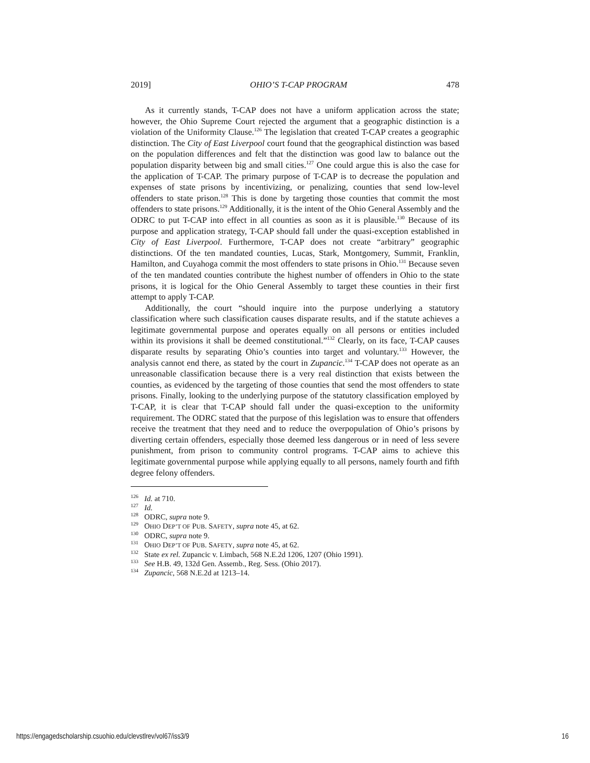2019] OHIO’S T-CAP PROGRAM 478
As it currently stands, T-CAP does not have a uniform application across the state; however, the Ohio Supreme Court rejected the argument that a geographic distinction is a violation of the Uniformity Clause.<sup>126</sup> The legislation that created T-CAP creates a geographic distinction. The City of East Liverpool court found that the geographical distinction was based on the population differences and felt that the distinction was good law to balance out the population disparity between big and small cities.<sup>127</sup> One could argue this is also the case for the application of T-CAP. The primary purpose of T-CAP is to decrease the population and expenses of state prisons by incentivizing, or penalizing, counties that send low-level offenders to state prison.<sup>128</sup> This is done by targeting those counties that commit the most offenders to state prisons.<sup>129</sup> Additionally, it is the intent of the Ohio General Assembly and the ODRC to put T-CAP into effect in all counties as soon as it is plausible.<sup>130</sup> Because of its purpose and application strategy, T-CAP should fall under the quasi-exception established in City of East Liverpool. Furthermore, T-CAP does not create “arbitrary” geographic distinctions. Of the ten mandated counties, Lucas, Stark, Montgomery, Summit, Franklin, Hamilton, and Cuyahoga commit the most offenders to state prisons in Ohio.<sup>131</sup> Because seven of the ten mandated counties contribute the highest number of offenders in Ohio to the state prisons, it is logical for the Ohio General Assembly to target these counties in their first attempt to apply T-CAP.
Additionally, the court “should inquire into the purpose underlying a statutory classification where such classification causes disparate results, and if the statute achieves a legitimate governmental purpose and operates equally on all persons or entities included within its provisions it shall be deemed constitutional.”<sup>132</sup> Clearly, on its face, T-CAP causes disparate results by separating Ohio’s counties into target and voluntary.<sup>133</sup> However, the analysis cannot end there, as stated by the court in Zupancic.<sup>134</sup> T-CAP does not operate as an unreasonable classification because there is a very real distinction that exists between the counties, as evidenced by the targeting of those counties that send the most offenders to state prisons. Finally, looking to the underlying purpose of the statutory classification employed by T-CAP, it is clear that T-CAP should fall under the quasi-exception to the uniformity requirement. The ODRC stated that the purpose of this legislation was to ensure that offenders receive the treatment that they need and to reduce the overpopulation of Ohio’s prisons by diverting certain offenders, especially those deemed less dangerous or in need of less severe punishment, from prison to community control programs. T-CAP aims to achieve this legitimate governmental purpose while applying equally to all persons, namely fourth and fifth degree felony offenders.
<sup>126</sup> Id. at 710.
<sup>127</sup> Id.
<sup>128</sup> ODRC, supra note 9.
<sup>129</sup> OHIO DEP’T OF PUB. SAFETY, supra note 45, at 62.
<sup>130</sup> ODRC, supra note 9.
<sup>131</sup> OHIO DEP’T OF PUB. SAFETY, supra note 45, at 62.
<sup>132</sup> State ex rel. Zupancic v. Limbach, 568 N.E.2d 1206, 1207 (Ohio 1991).
<sup>133</sup> See H.B. 49, 132d Gen. Assemb., Reg. Sess. (Ohio 2017).
<sup>134</sup> Zupancic, 568 N.E.2d at 1213–14.
https://engagedscholarship.csuohio.edu/clevstlrev/vol67/iss3/9 16